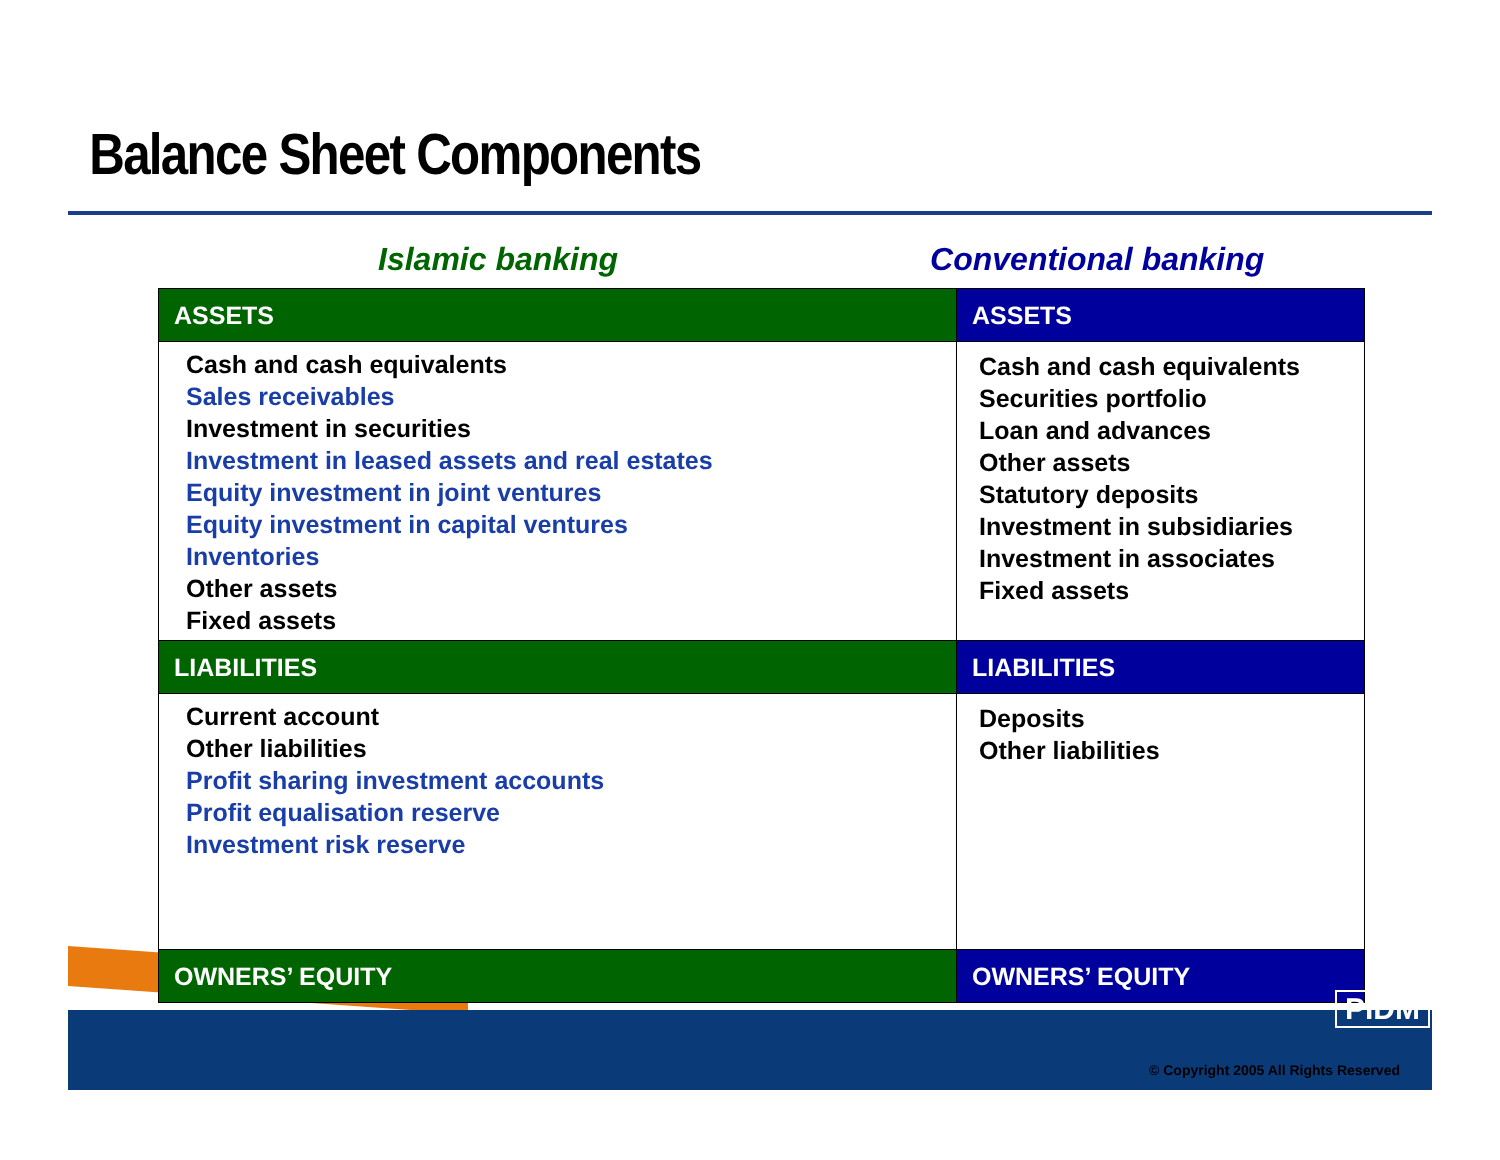Balance Sheet Components
Islamic banking Conventional banking
| ASSETS | ASSETS |
| Cash and cash equivalents Sales receivables Investment in securities Investment in leased assets and real estates Equity investment in joint ventures Equity investment in capital ventures Inventories Other assets Fixed assets | Cash and cash equivalents Securities portfolio Loan and advances Other assets Statutory deposits Investment in subsidiaries Investment in associates Fixed assets |
| LIABILITIES | LIABILITIES |
| Current account Other liabilities Profit sharing investment accounts Profit equalisation reserve Investment risk reserve | Deposits Other liabilities |
| OWNERS’ EQUITY | OWNERS’ EQUITY |
PIDM
© Copyright 2005 All Rights Reserved